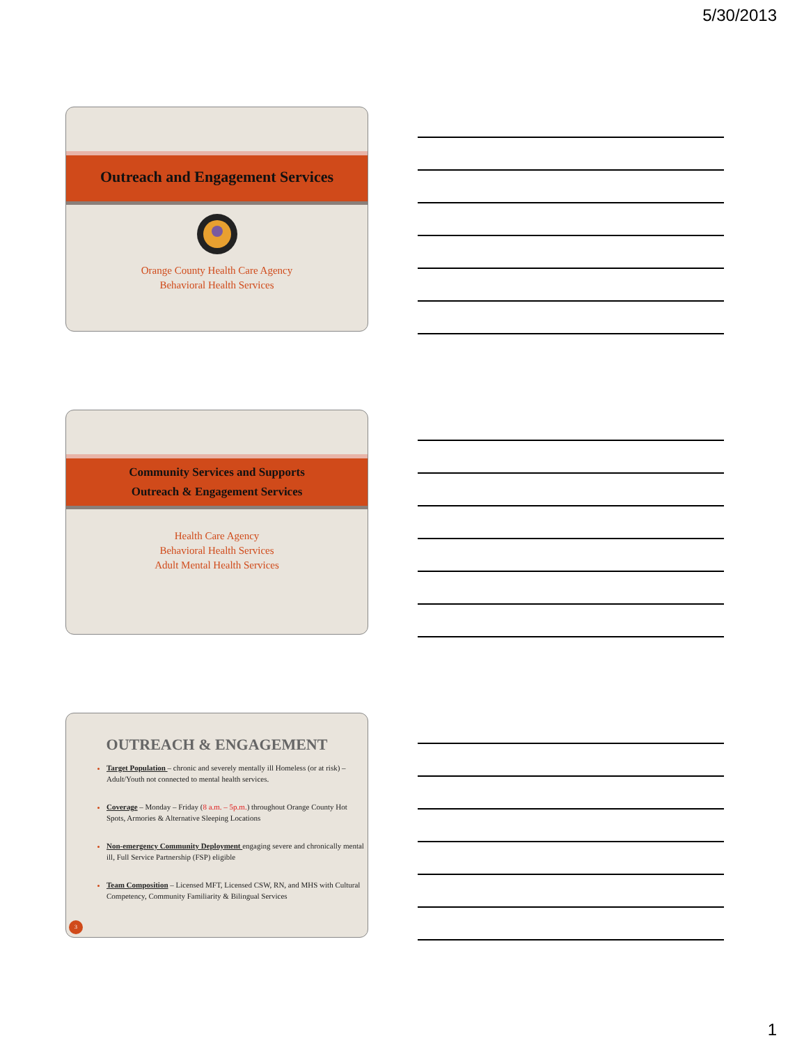5/30/2013
Outreach and Engagement Services
Orange County Health Care Agency
Behavioral Health Services
Community Services and Supports
Outreach & Engagement Services
Health Care Agency
Behavioral Health Services
Adult Mental Health Services
OUTREACH & ENGAGEMENT
Target Population – chronic and severely mentally ill Homeless (or at risk) – Adult/Youth not connected to mental health services.
Coverage – Monday – Friday (8 a.m. – 5p.m.) throughout Orange County Hot Spots, Armories & Alternative Sleeping Locations
Non-emergency Community Deployment engaging severe and chronically mental ill, Full Service Partnership (FSP) eligible
Team Composition – Licensed MFT, Licensed CSW, RN, and MHS with Cultural Competency, Community Familiarity & Bilingual Services
3
1